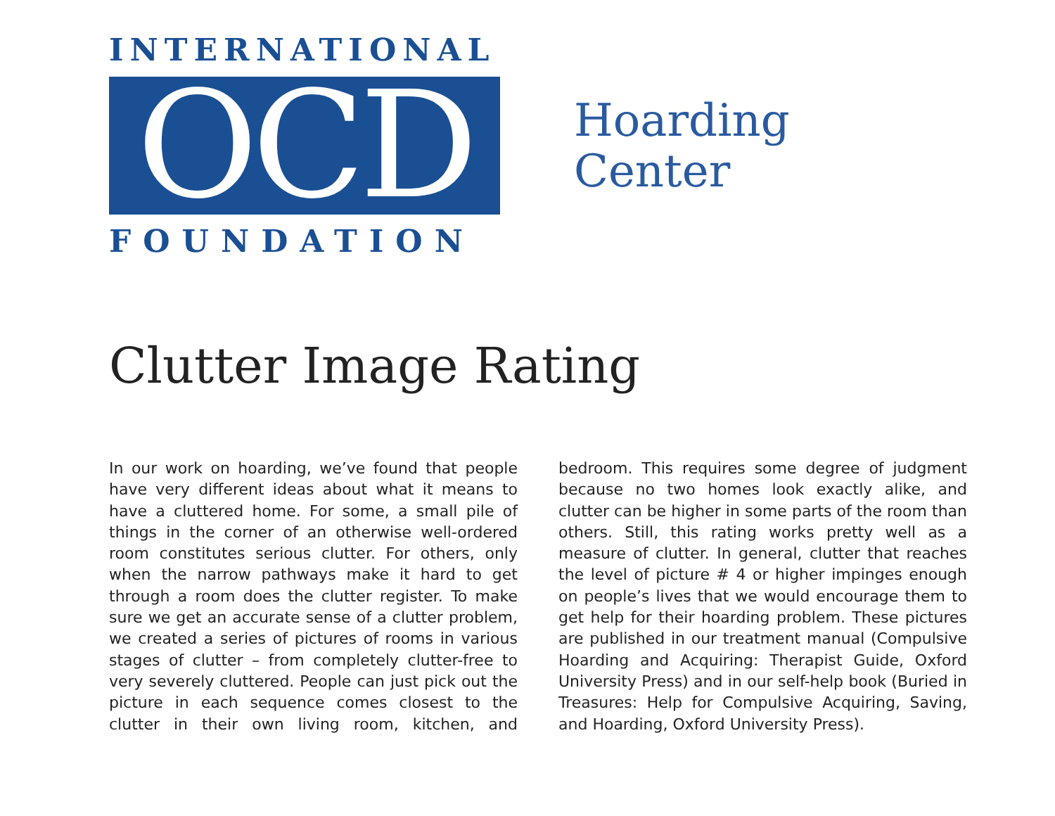INTERNATIONAL
OCD
FOUNDATION
Hoarding
Center
Clutter Image Rating
In our work on hoarding, we’ve found that people have very different ideas about what it means to have a cluttered home. For some, a small pile of things in the corner of an otherwise well-ordered room constitutes serious clutter. For others, only when the narrow pathways make it hard to get through a room does the clutter register. To make sure we get an accurate sense of a clutter problem, we created a series of pictures of rooms in various stages of clutter – from completely clutter-free to very severely cluttered. People can just pick out the picture in each sequence comes closest to the clutter in their own living room, kitchen, and bedroom. This requires some degree of judgment because no two homes look exactly alike, and clutter can be higher in some parts of the room than others. Still, this rating works pretty well as a measure of clutter. In general, clutter that reaches the level of picture # 4 or higher impinges enough on people’s lives that we would encourage them to get help for their hoarding problem. These pictures are published in our treatment manual (Compulsive Hoarding and Acquiring: Therapist Guide, Oxford University Press) and in our self-help book (Buried in Treasures: Help for Compulsive Acquiring, Saving, and Hoarding, Oxford University Press).